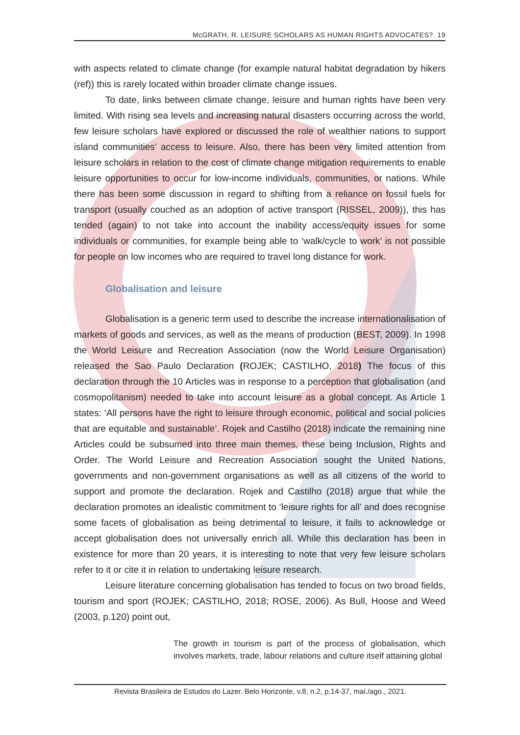McGRATH, R. LEISURE SCHOLARS AS HUMAN RIGHTS ADVOCATES?. 19
with aspects related to climate change (for example natural habitat degradation by hikers (ref)) this is rarely located within broader climate change issues.
To date, links between climate change, leisure and human rights have been very limited. With rising sea levels and increasing natural disasters occurring across the world, few leisure scholars have explored or discussed the role of wealthier nations to support island communities’ access to leisure. Also, there has been very limited attention from leisure scholars in relation to the cost of climate change mitigation requirements to enable leisure opportunities to occur for low-income individuals, communities, or nations. While there has been some discussion in regard to shifting from a reliance on fossil fuels for transport (usually couched as an adoption of active transport (RISSEL, 2009)), this has tended (again) to not take into account the inability access/equity issues for some individuals or communities, for example being able to ‘walk/cycle to work’ is not possible for people on low incomes who are required to travel long distance for work.
Globalisation and leisure
Globalisation is a generic term used to describe the increase internationalisation of markets of goods and services, as well as the means of production (BEST, 2009). In 1998 the World Leisure and Recreation Association (now the World Leisure Organisation) released the Sao Paulo Declaration (ROJEK; CASTILHO, 2018) The focus of this declaration through the 10 Articles was in response to a perception that globalisation (and cosmopolitanism) needed to take into account leisure as a global concept. As Article 1 states: ‘All persons have the right to leisure through economic, political and social policies that are equitable and sustainable’. Rojek and Castilho (2018) indicate the remaining nine Articles could be subsumed into three main themes, these being Inclusion, Rights and Order. The World Leisure and Recreation Association sought the United Nations, governments and non-government organisations as well as all citizens of the world to support and promote the declaration. Rojek and Castilho (2018) argue that while the declaration promotes an idealistic commitment to ‘leisure rights for all’ and does recognise some facets of globalisation as being detrimental to leisure, it fails to acknowledge or accept globalisation does not universally enrich all. While this declaration has been in existence for more than 20 years, it is interesting to note that very few leisure scholars refer to it or cite it in relation to undertaking leisure research.
Leisure literature concerning globalisation has tended to focus on two broad fields, tourism and sport (ROJEK; CASTILHO, 2018; ROSE, 2006). As Bull, Hoose and Weed (2003, p.120) point out,
The growth in tourism is part of the process of globalisation, which involves markets, trade, labour relations and culture itself attaining global
Revista Brasileira de Estudos do Lazer. Belo Horizonte, v.8, n.2, p.14-37, mai./ago., 2021.